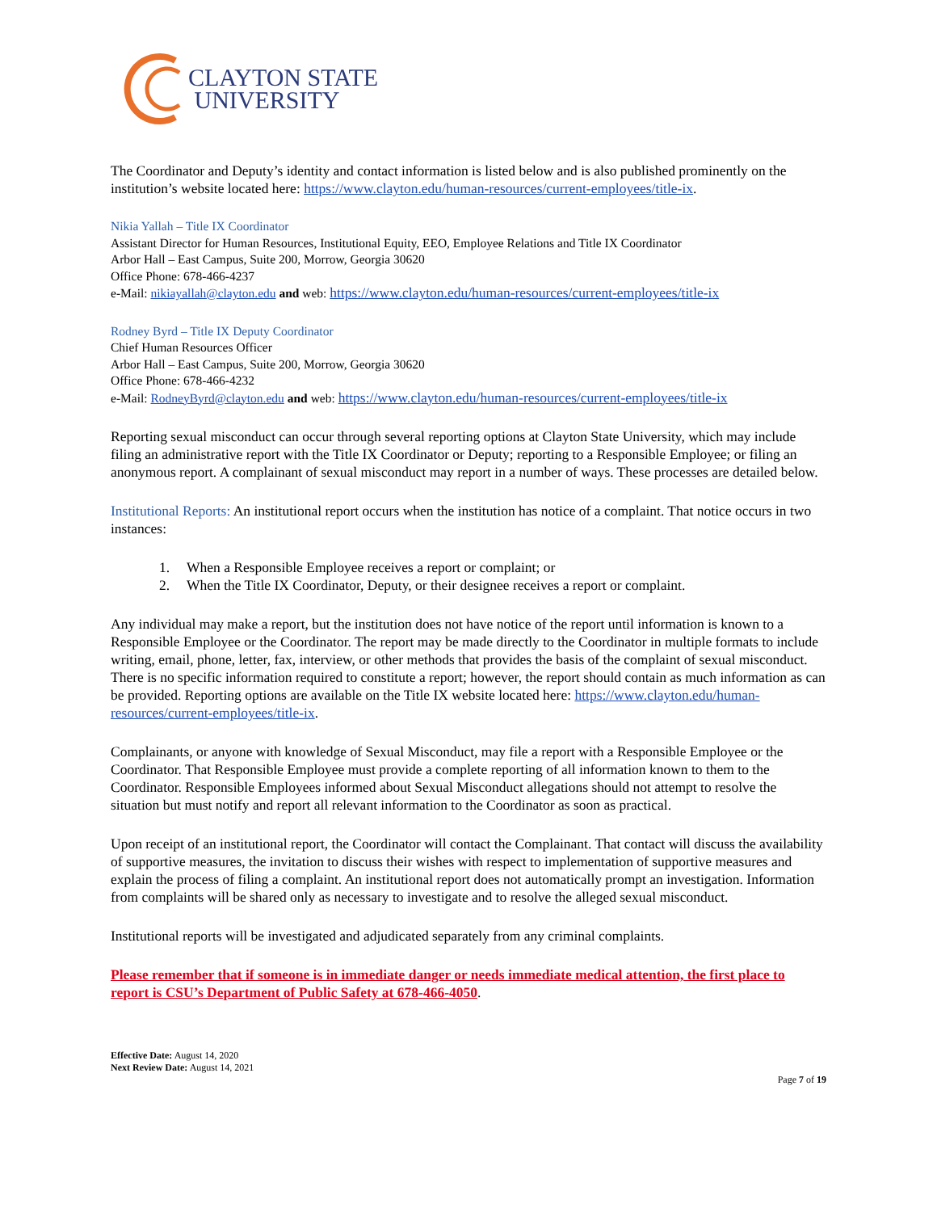CLAYTON STATE
UNIVERSITY
The Coordinator and Deputy’s identity and contact information is listed below and is also published prominently on the institution’s website located here: https://www.clayton.edu/human-resources/current-employees/title-ix.
Nikia Yallah – Title IX Coordinator
Assistant Director for Human Resources, Institutional Equity, EEO, Employee Relations and Title IX Coordinator
Arbor Hall – East Campus, Suite 200, Morrow, Georgia 30620
Office Phone: 678-466-4237
e-Mail: nikiayallah@clayton.edu and web: https://www.clayton.edu/human-resources/current-employees/title-ix
Rodney Byrd – Title IX Deputy Coordinator
Chief Human Resources Officer
Arbor Hall – East Campus, Suite 200, Morrow, Georgia 30620
Office Phone: 678-466-4232
e-Mail: RodneyByrd@clayton.edu and web: https://www.clayton.edu/human-resources/current-employees/title-ix
Reporting sexual misconduct can occur through several reporting options at Clayton State University, which may include filing an administrative report with the Title IX Coordinator or Deputy; reporting to a Responsible Employee; or filing an anonymous report. A complainant of sexual misconduct may report in a number of ways. These processes are detailed below.
Institutional Reports: An institutional report occurs when the institution has notice of a complaint. That notice occurs in two instances:
1. When a Responsible Employee receives a report or complaint; or
2. When the Title IX Coordinator, Deputy, or their designee receives a report or complaint.
Any individual may make a report, but the institution does not have notice of the report until information is known to a Responsible Employee or the Coordinator. The report may be made directly to the Coordinator in multiple formats to include writing, email, phone, letter, fax, interview, or other methods that provides the basis of the complaint of sexual misconduct. There is no specific information required to constitute a report; however, the report should contain as much information as can be provided. Reporting options are available on the Title IX website located here: https://www.clayton.edu/human-resources/current-employees/title-ix.
Complainants, or anyone with knowledge of Sexual Misconduct, may file a report with a Responsible Employee or the Coordinator. That Responsible Employee must provide a complete reporting of all information known to them to the Coordinator. Responsible Employees informed about Sexual Misconduct allegations should not attempt to resolve the situation but must notify and report all relevant information to the Coordinator as soon as practical.
Upon receipt of an institutional report, the Coordinator will contact the Complainant. That contact will discuss the availability of supportive measures, the invitation to discuss their wishes with respect to implementation of supportive measures and explain the process of filing a complaint. An institutional report does not automatically prompt an investigation. Information from complaints will be shared only as necessary to investigate and to resolve the alleged sexual misconduct.
Institutional reports will be investigated and adjudicated separately from any criminal complaints.
Please remember that if someone is in immediate danger or needs immediate medical attention, the first place to report is CSU’s Department of Public Safety at 678-466-4050.
Effective Date: August 14, 2020
Next Review Date: August 14, 2021
Page 7 of 19